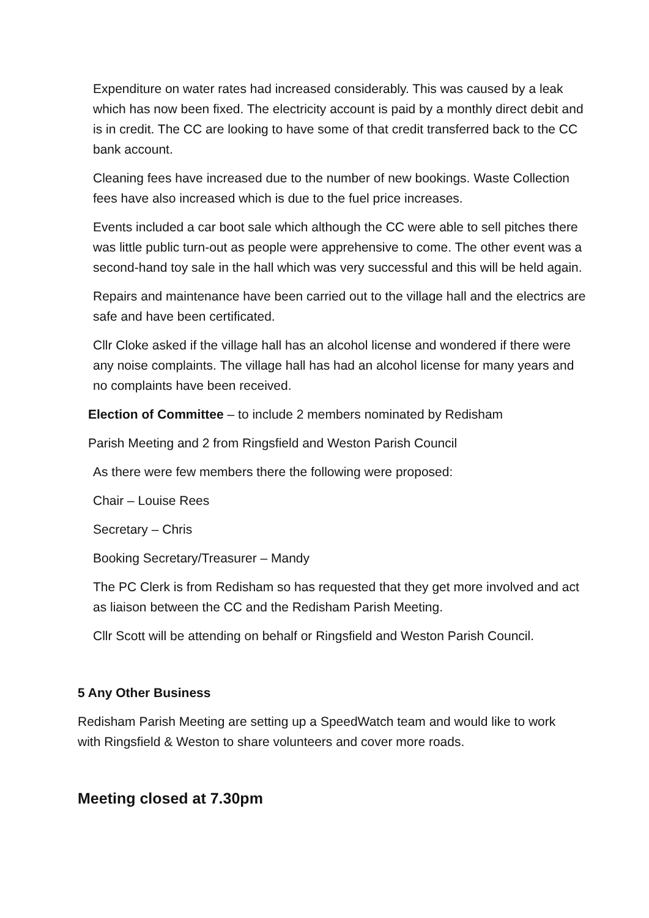Expenditure on water rates had increased considerably. This was caused by a leak which has now been fixed. The electricity account is paid by a monthly direct debit and is in credit. The CC are looking to have some of that credit transferred back to the CC bank account.
Cleaning fees have increased due to the number of new bookings. Waste Collection fees have also increased which is due to the fuel price increases.
Events included a car boot sale which although the CC were able to sell pitches there was little public turn-out as people were apprehensive to come. The other event was a second-hand toy sale in the hall which was very successful and this will be held again.
Repairs and maintenance have been carried out to the village hall and the electrics are safe and have been certificated.
Cllr Cloke asked if the village hall has an alcohol license and wondered if there were any noise complaints. The village hall has had an alcohol license for many years and no complaints have been received.
Election of Committee – to include 2 members nominated by Redisham
Parish Meeting and 2 from Ringsfield and Weston Parish Council
As there were few members there the following were proposed:
Chair – Louise Rees
Secretary – Chris
Booking Secretary/Treasurer – Mandy
The PC Clerk is from Redisham so has requested that they get more involved and act as liaison between the CC and the Redisham Parish Meeting.
Cllr Scott will be attending on behalf or Ringsfield and Weston Parish Council.
5 Any Other Business
Redisham Parish Meeting are setting up a SpeedWatch team and would like to work with Ringsfield & Weston to share volunteers and cover more roads.
Meeting closed at 7.30pm